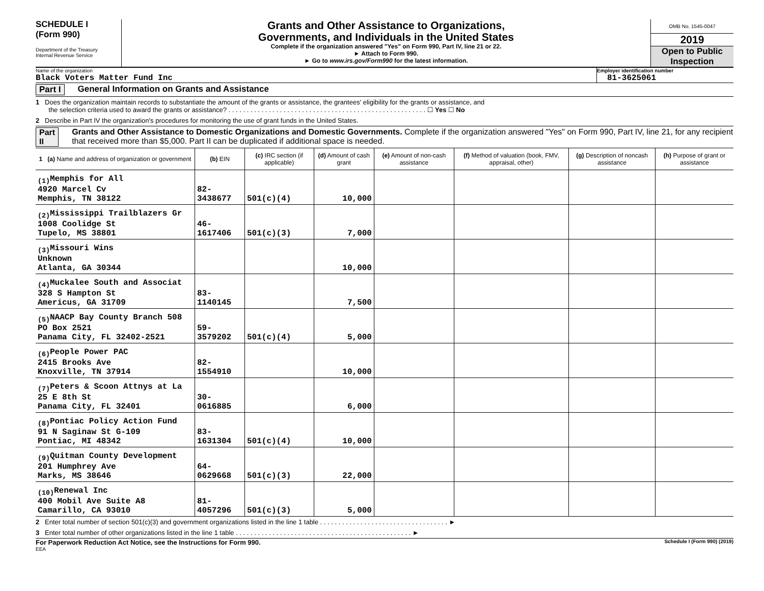SCHEDULE I
(Form 990)
Department of the Treasury
Internal Revenue Service
Grants and Other Assistance to Organizations,
Governments, and Individuals in the United States
Complete if the organization answered "Yes" on Form 990, Part IV, line 21 or 22.
► Attach to Form 990.
► Go to www.irs.gov/Form990 for the latest information.
OMB No. 1545-0047
2019
Open to Public Inspection
Name of the organization
Black Voters Matter Fund Inc
Employer identification number
81-3625061
Part I General Information on Grants and Assistance
1 Does the organization maintain records to substantiate the amount of the grants or assistance, the grantees' eligibility for the grants or assistance, and
the selection criteria used to award the grants or assistance? . . . . . . . . . . . . . . . . . . . . . . . . . . . . . . . . . . . . . . . . . . . . . . . . . . . . . . ☐ Yes ☐ No
2 Describe in Part IV the organization's procedures for monitoring the use of grant funds in the United States.
Part II Grants and Other Assistance to Domestic Organizations and Domestic Governments. Complete if the organization answered "Yes" on Form 990, Part IV, line 21, for any recipient that received more than $5,000. Part II can be duplicated if additional space is needed.
| 1 (a) Name and address of organization or government | (b) EIN | (c) IRC section (if applicable) | (d) Amount of cash grant | (e) Amount of non-cash assistance | (f) Method of valuation (book, FMV, appraisal, other) | (g) Description of noncash assistance | (h) Purpose of grant or assistance |
| --- | --- | --- | --- | --- | --- | --- | --- |
| <sub>(1)</sub>Memphis for All 4920 Marcel Cv Memphis, TN 38122 | 82-3438677 | 501(c)(4) | 10,000 | | | | |
| <sub>(2)</sub>Mississippi Trailblazers Gr 1008 Coolidge St Tupelo, MS 38801 | 46-1617406 | 501(c)(3) | 7,000 | | | | |
| <sub>(3)</sub>Missouri Wins Unknown Atlanta, GA 30344 | | | 10,000 | | | | |
| <sub>(4)</sub>Muckalee South and Associat 328 S Hampton St Americus, GA 31709 | 83-1140145 | | 7,500 | | | | |
| <sub>(5)</sub>NAACP Bay County Branch 508 PO Box 2521 Panama City, FL 32402-2521 | 59-3579202 | 501(c)(4) | 5,000 | | | | |
| <sub>(6)</sub>People Power PAC 2415 Brooks Ave Knoxville, TN 37914 | 82-1554910 | | 10,000 | | | | |
| <sub>(7)</sub>Peters & Scoon Attnys at La 25 E 8th St Panama City, FL 32401 | 30-0616885 | | 6,000 | | | | |
| <sub>(8)</sub>Pontiac Policy Action Fund 91 N Saginaw St G-109 Pontiac, MI 48342 | 83-1631304 | 501(c)(4) | 10,000 | | | | |
| <sub>(9)</sub>Quitman County Development 201 Humphrey Ave Marks, MS 38646 | 64-0629668 | 501(c)(3) | 22,000 | | | | |
| <sub>(10)</sub>Renewal Inc 400 Mobil Ave Suite A8 Camarillo, CA 93010 | 81-4057296 | 501(c)(3) | 5,000 | | | | |
2 Enter total number of section 501(c)(3) and government organizations listed in the line 1 table . . . . . . . . . . . . . . . . . . . . . . . . . . . . . . . . . . . ►
3 Enter total number of other organizations listed in the line 1 table . . . . . . . . . . . . . . . . . . . . . . . . . . . . . . . . . . . . . . . . . . . . . . . . ►
For Paperwork Reduction Act Notice, see the Instructions for Form 990. Schedule I (Form 990) (2019)
EEA